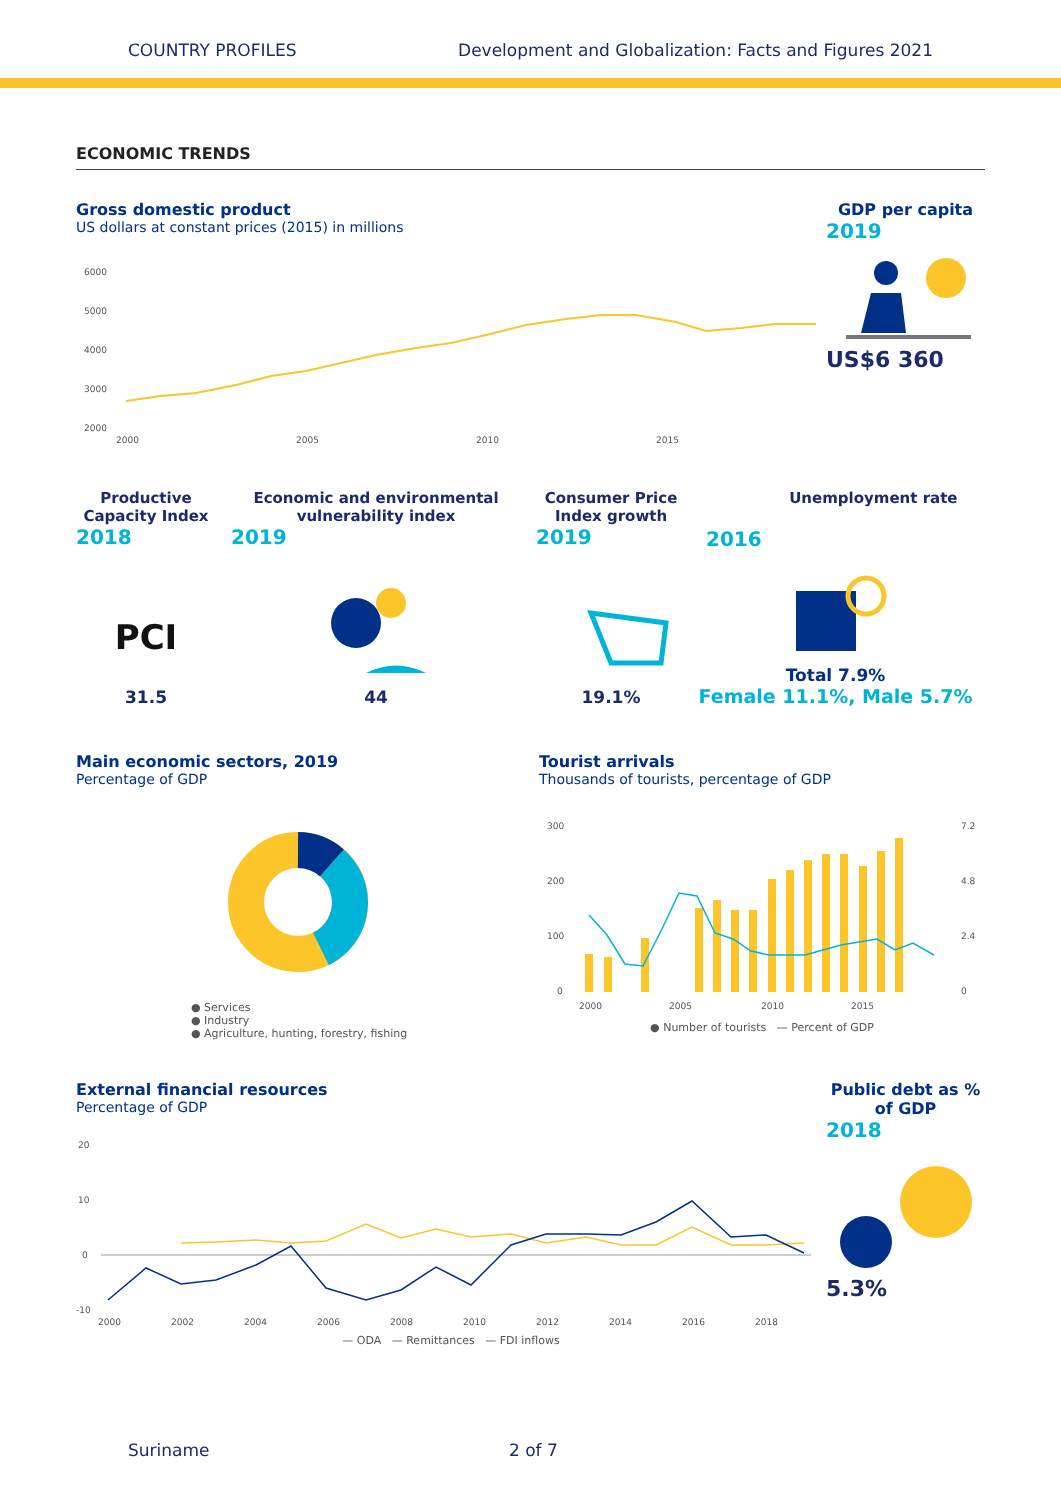COUNTRY PROFILES Development and Globalization: Facts and Figures 2021
ECONOMIC TRENDS
Gross domestic product
US dollars at constant prices (2015) in millions
6000
5000
4000
3000
2000
2000
2005
2010
2015
GDP per capita
2019
US$6 360
Productive Capacity Index
2018
Economic and environmental vulnerability index
2019
Consumer Price Index growth
2019
2016 Unemployment rate
PCI
31.5
44
19.1%
Total 7.9%
Female 11.1%, Male 5.7%
Main economic sectors, 2019
Percentage of GDP
● Services
● Industry
● Agriculture, hunting, forestry, fishing
Tourist arrivals
Thousands of tourists, percentage of GDP
300
200
100
0
7.2
4.8
2.4
0
2000
2005
2010
2015
● Number of tourists — Percent of GDP
External financial resources
Percentage of GDP
20
10
0
-10
2000
2002
2004
2006
2008
2010
2012
2014
2016
2018
— ODA — Remittances — FDI inflows
Public debt as % of GDP
2018
5.3%
Suriname 2 of 7